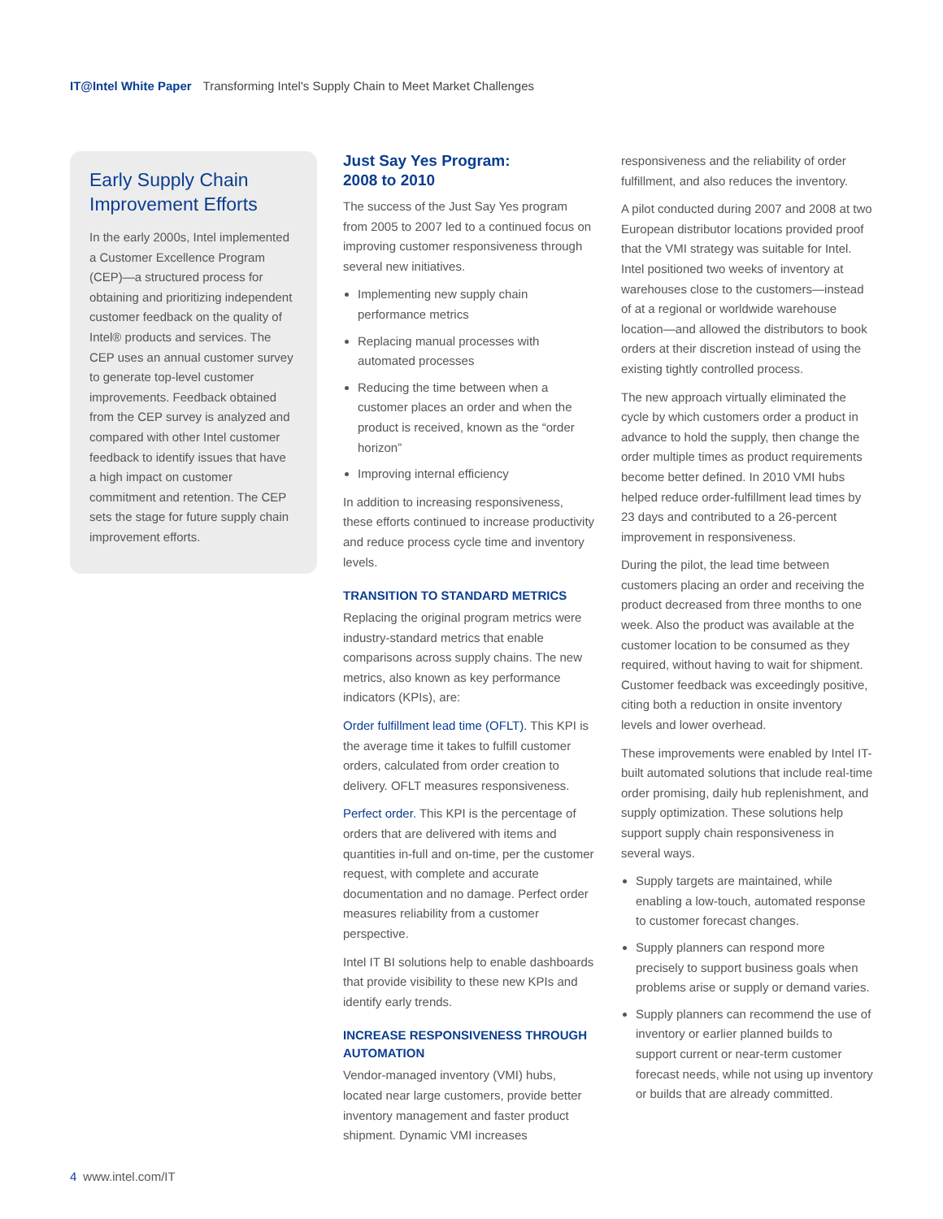IT@Intel White Paper Transforming Intel's Supply Chain to Meet Market Challenges
Early Supply Chain Improvement Efforts
In the early 2000s, Intel implemented a Customer Excellence Program (CEP)—a structured process for obtaining and prioritizing independent customer feedback on the quality of Intel® products and services. The CEP uses an annual customer survey to generate top-level customer improvements. Feedback obtained from the CEP survey is analyzed and compared with other Intel customer feedback to identify issues that have a high impact on customer commitment and retention. The CEP sets the stage for future supply chain improvement efforts.
Just Say Yes Program:
2008 to 2010
The success of the Just Say Yes program from 2005 to 2007 led to a continued focus on improving customer responsiveness through several new initiatives.
Implementing new supply chain performance metrics
Replacing manual processes with automated processes
Reducing the time between when a customer places an order and when the product is received, known as the “order horizon”
Improving internal efficiency
In addition to increasing responsiveness, these efforts continued to increase productivity and reduce process cycle time and inventory levels.
TRANSITION TO STANDARD METRICS
Replacing the original program metrics were industry-standard metrics that enable comparisons across supply chains. The new metrics, also known as key performance indicators (KPIs), are:
Order fulfillment lead time (OFLT). This KPI is the average time it takes to fulfill customer orders, calculated from order creation to delivery. OFLT measures responsiveness.
Perfect order. This KPI is the percentage of orders that are delivered with items and quantities in-full and on-time, per the customer request, with complete and accurate documentation and no damage. Perfect order measures reliability from a customer perspective.
Intel IT BI solutions help to enable dashboards that provide visibility to these new KPIs and identify early trends.
INCREASE RESPONSIVENESS THROUGH AUTOMATION
Vendor-managed inventory (VMI) hubs, located near large customers, provide better inventory management and faster product shipment. Dynamic VMI increases
responsiveness and the reliability of order fulfillment, and also reduces the inventory.
A pilot conducted during 2007 and 2008 at two European distributor locations provided proof that the VMI strategy was suitable for Intel. Intel positioned two weeks of inventory at warehouses close to the customers—instead of at a regional or worldwide warehouse location—and allowed the distributors to book orders at their discretion instead of using the existing tightly controlled process.
The new approach virtually eliminated the cycle by which customers order a product in advance to hold the supply, then change the order multiple times as product requirements become better defined. In 2010 VMI hubs helped reduce order-fulfillment lead times by 23 days and contributed to a 26-percent improvement in responsiveness.
During the pilot, the lead time between customers placing an order and receiving the product decreased from three months to one week. Also the product was available at the customer location to be consumed as they required, without having to wait for shipment. Customer feedback was exceedingly positive, citing both a reduction in onsite inventory levels and lower overhead.
These improvements were enabled by Intel IT-built automated solutions that include real-time order promising, daily hub replenishment, and supply optimization. These solutions help support supply chain responsiveness in several ways.
Supply targets are maintained, while enabling a low-touch, automated response to customer forecast changes.
Supply planners can respond more precisely to support business goals when problems arise or supply or demand varies.
Supply planners can recommend the use of inventory or earlier planned builds to support current or near-term customer forecast needs, while not using up inventory or builds that are already committed.
4 www.intel.com/IT